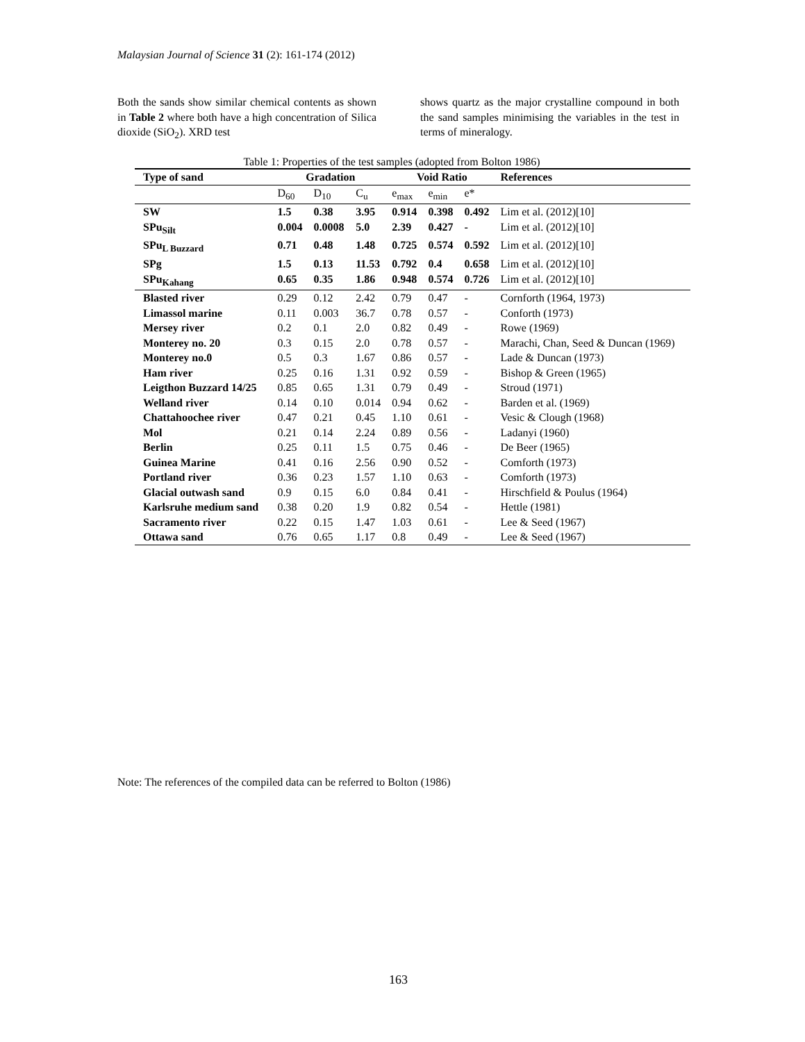Malaysian Journal of Science 31 (2): 161-174 (2012)
Both the sands show similar chemical contents as shown in Table 2 where both have a high concentration of Silica dioxide (SiO<sub>2</sub>). XRD test
shows quartz as the major crystalline compound in both the sand samples minimising the variables in the test in terms of mineralogy.
Table 1: Properties of the test samples (adopted from Bolton 1986)
| Type of sand | Gradation | | | Void Ratio | | | References |
| --- | --- | --- | --- | --- | --- | --- | --- |
| | D<sub>60</sub> | D<sub>10</sub> | C<sub>u</sub> | e<sub>max</sub> | e<sub>min</sub> | e* | |
| SW | 1.5 | 0.38 | 3.95 | 0.914 | 0.398 | 0.492 | Lim et al. (2012)[10] |
| SPu<sub>Silt</sub> | 0.004 | 0.0008 | 5.0 | 2.39 | 0.427 | - | Lim et al. (2012)[10] |
| SPu<sub>L Buzzard</sub> | 0.71 | 0.48 | 1.48 | 0.725 | 0.574 | 0.592 | Lim et al. (2012)[10] |
| SPg | 1.5 | 0.13 | 11.53 | 0.792 | 0.4 | 0.658 | Lim et al. (2012)[10] |
| SPu<sub>Kahang</sub> | 0.65 | 0.35 | 1.86 | 0.948 | 0.574 | 0.726 | Lim et al. (2012)[10] |
| Blasted river | 0.29 | 0.12 | 2.42 | 0.79 | 0.47 | - | Cornforth (1964, 1973) |
| Limassol marine | 0.11 | 0.003 | 36.7 | 0.78 | 0.57 | - | Conforth (1973) |
| Mersey river | 0.2 | 0.1 | 2.0 | 0.82 | 0.49 | - | Rowe (1969) |
| Monterey no. 20 | 0.3 | 0.15 | 2.0 | 0.78 | 0.57 | - | Marachi, Chan, Seed & Duncan (1969) |
| Monterey no.0 | 0.5 | 0.3 | 1.67 | 0.86 | 0.57 | - | Lade & Duncan (1973) |
| Ham river | 0.25 | 0.16 | 1.31 | 0.92 | 0.59 | - | Bishop & Green (1965) |
| Leigthon Buzzard 14/25 | 0.85 | 0.65 | 1.31 | 0.79 | 0.49 | - | Stroud (1971) |
| Welland river | 0.14 | 0.10 | 0.014 | 0.94 | 0.62 | - | Barden et al. (1969) |
| Chattahoochee river | 0.47 | 0.21 | 0.45 | 1.10 | 0.61 | - | Vesic & Clough (1968) |
| Mol | 0.21 | 0.14 | 2.24 | 0.89 | 0.56 | - | Ladanyi (1960) |
| Berlin | 0.25 | 0.11 | 1.5 | 0.75 | 0.46 | - | De Beer (1965) |
| Guinea Marine | 0.41 | 0.16 | 2.56 | 0.90 | 0.52 | - | Comforth (1973) |
| Portland river | 0.36 | 0.23 | 1.57 | 1.10 | 0.63 | - | Comforth (1973) |
| Glacial outwash sand | 0.9 | 0.15 | 6.0 | 0.84 | 0.41 | - | Hirschfield & Poulus (1964) |
| Karlsruhe medium sand | 0.38 | 0.20 | 1.9 | 0.82 | 0.54 | - | Hettle (1981) |
| Sacramento river | 0.22 | 0.15 | 1.47 | 1.03 | 0.61 | - | Lee & Seed (1967) |
| Ottawa sand | 0.76 | 0.65 | 1.17 | 0.8 | 0.49 | - | Lee & Seed (1967) |
Note: The references of the compiled data can be referred to Bolton (1986)
163